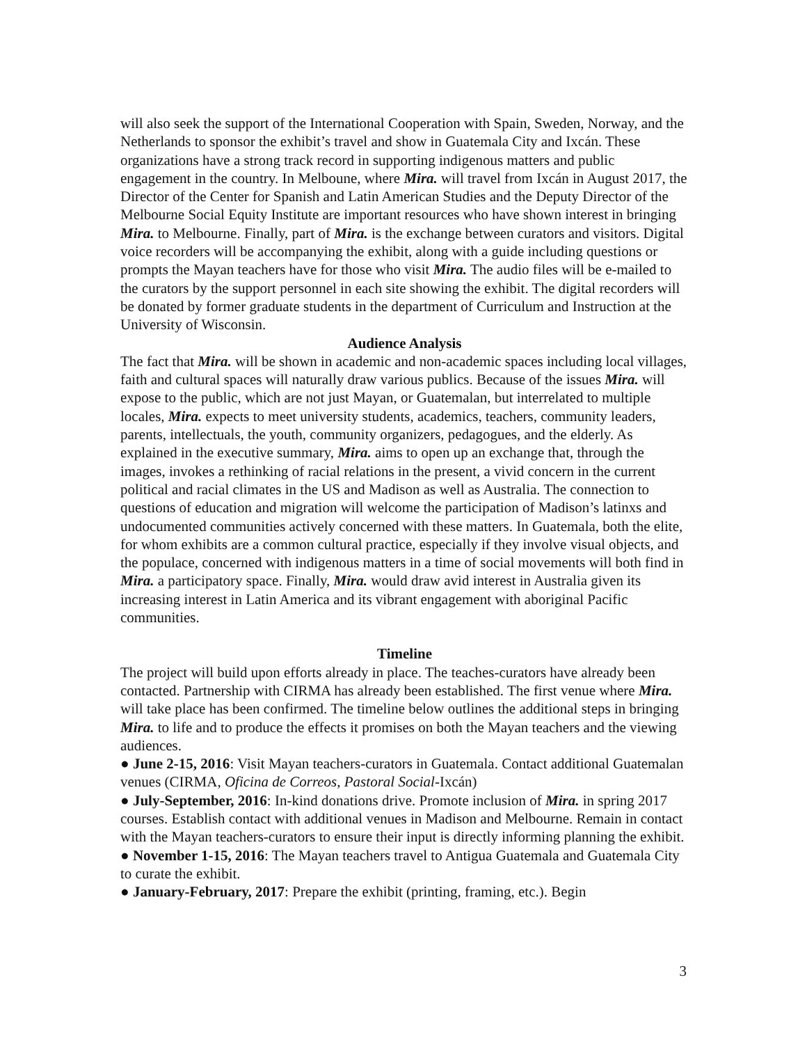will also seek the support of the International Cooperation with Spain, Sweden, Norway, and the Netherlands to sponsor the exhibit’s travel and show in Guatemala City and Ixcán. These organizations have a strong track record in supporting indigenous matters and public engagement in the country. In Melboune, where Mira. will travel from Ixcán in August 2017, the Director of the Center for Spanish and Latin American Studies and the Deputy Director of the Melbourne Social Equity Institute are important resources who have shown interest in bringing Mira. to Melbourne. Finally, part of Mira. is the exchange between curators and visitors. Digital voice recorders will be accompanying the exhibit, along with a guide including questions or prompts the Mayan teachers have for those who visit Mira. The audio files will be e-mailed to the curators by the support personnel in each site showing the exhibit. The digital recorders will be donated by former graduate students in the department of Curriculum and Instruction at the University of Wisconsin.
Audience Analysis
The fact that Mira. will be shown in academic and non-academic spaces including local villages, faith and cultural spaces will naturally draw various publics. Because of the issues Mira. will expose to the public, which are not just Mayan, or Guatemalan, but interrelated to multiple locales, Mira. expects to meet university students, academics, teachers, community leaders, parents, intellectuals, the youth, community organizers, pedagogues, and the elderly. As explained in the executive summary, Mira. aims to open up an exchange that, through the images, invokes a rethinking of racial relations in the present, a vivid concern in the current political and racial climates in the US and Madison as well as Australia. The connection to questions of education and migration will welcome the participation of Madison’s latinxs and undocumented communities actively concerned with these matters. In Guatemala, both the elite, for whom exhibits are a common cultural practice, especially if they involve visual objects, and the populace, concerned with indigenous matters in a time of social movements will both find in Mira. a participatory space. Finally, Mira. would draw avid interest in Australia given its increasing interest in Latin America and its vibrant engagement with aboriginal Pacific communities.
Timeline
The project will build upon efforts already in place. The teaches-curators have already been contacted. Partnership with CIRMA has already been established. The first venue where Mira. will take place has been confirmed. The timeline below outlines the additional steps in bringing Mira. to life and to produce the effects it promises on both the Mayan teachers and the viewing audiences.
● June 2-15, 2016: Visit Mayan teachers-curators in Guatemala. Contact additional Guatemalan venues (CIRMA, Oficina de Correos, Pastoral Social-Ixcán)
● July-September, 2016: In-kind donations drive. Promote inclusion of Mira. in spring 2017 courses. Establish contact with additional venues in Madison and Melbourne. Remain in contact with the Mayan teachers-curators to ensure their input is directly informing planning the exhibit.
● November 1-15, 2016: The Mayan teachers travel to Antigua Guatemala and Guatemala City to curate the exhibit.
● January-February, 2017: Prepare the exhibit (printing, framing, etc.). Begin
3